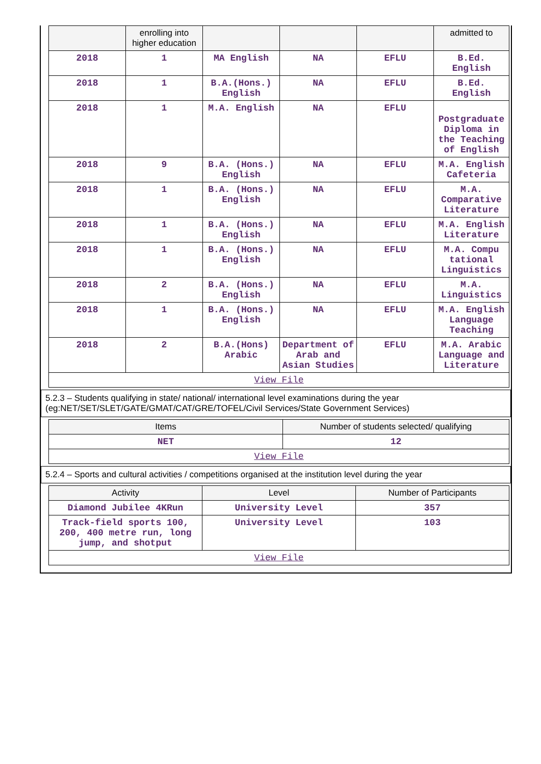| | enrolling into higher education | | | | admitted to |
| --- | --- | --- | --- | --- | --- |
| 2018 | 1 | MA English | NA | EFLU | B.Ed. English |
| 2018 | 1 | B.A.(Hons.) English | NA | EFLU | B.Ed. English |
| 2018 | 1 | M.A. English | NA | EFLU | Postgraduate Diploma in the Teaching of English |
| 2018 | 9 | B.A. (Hons.) English | NA | EFLU | M.A. English Cafeteria |
| 2018 | 1 | B.A. (Hons.) English | NA | EFLU | M.A. Comparative Literature |
| 2018 | 1 | B.A. (Hons.) English | NA | EFLU | M.A. English Literature |
| 2018 | 1 | B.A. (Hons.) English | NA | EFLU | M.A. Compu tational Linguistics |
| 2018 | 2 | B.A. (Hons.) English | NA | EFLU | M.A. Linguistics |
| 2018 | 1 | B.A. (Hons.) English | NA | EFLU | M.A. English Language Teaching |
| 2018 | 2 | B.A.(Hons) Arabic | Department of Arab and Asian Studies | EFLU | M.A. Arabic Language and Literature |
| View File | | | | | |
5.2.3 – Students qualifying in state/ national/ international level examinations during the year (eg:NET/SET/SLET/GATE/GMAT/CAT/GRE/TOFEL/Civil Services/State Government Services)
| Items | Number of students selected/ qualifying |
| --- | --- |
| NET | 12 |
| View File | |
5.2.4 – Sports and cultural activities / competitions organised at the institution level during the year
| Activity | Level | Number of Participants |
| --- | --- | --- |
| Diamond Jubilee 4KRun | University Level | 357 |
| Track-field sports 100, 200, 400 metre run, long jump, and shotput | University Level | 103 |
| View File | | |